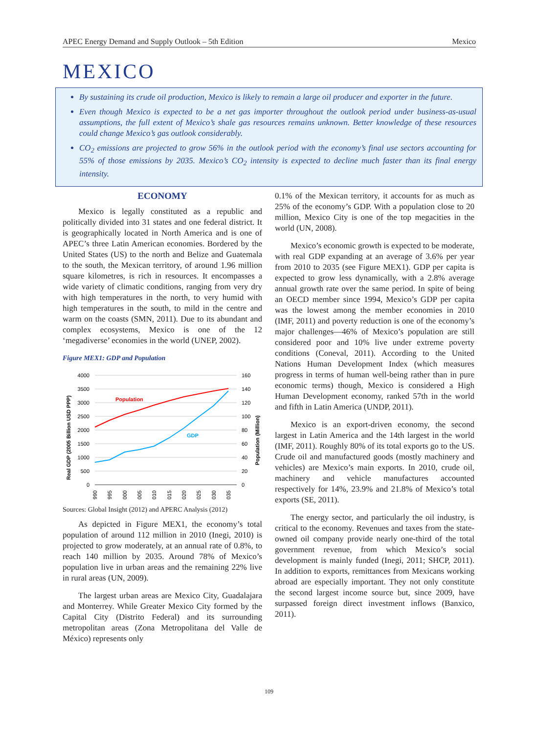APEC Energy Demand and Supply Outlook – 5th Edition Mexico
MEXICO
By sustaining its crude oil production, Mexico is likely to remain a large oil producer and exporter in the future.
Even though Mexico is expected to be a net gas importer throughout the outlook period under business-as-usual assumptions, the full extent of Mexico’s shale gas resources remains unknown. Better knowledge of these resources could change Mexico’s gas outlook considerably.
CO<sub>2</sub> emissions are projected to grow 56% in the outlook period with the economy’s final use sectors accounting for 55% of those emissions by 2035. Mexico’s CO<sub>2</sub> intensity is expected to decline much faster than its final energy intensity.
ECONOMY
Mexico is legally constituted as a republic and politically divided into 31 states and one federal district. It is geographically located in North America and is one of APEC’s three Latin American economies. Bordered by the United States (US) to the north and Belize and Guatemala to the south, the Mexican territory, of around 1.96 million square kilometres, is rich in resources. It encompasses a wide variety of climatic conditions, ranging from very dry with high temperatures in the north, to very humid with high temperatures in the south, to mild in the centre and warm on the coasts (SMN, 2011). Due to its abundant and complex ecosystems, Mexico is one of the 12 ‘megadiverse’ economies in the world (UNEP, 2002).
Figure MEX1: GDP and Population
Real GDP (2005 Billion USD PPP)
Population (Million)
4000
3500
3000
2500
2000
1500
1000
500
0
160
140
120
100
80
60
40
20
0
Population
GDP
1990
1995
2000
2005
2010
2015
2020
2025
2030
2035
Sources: Global Insight (2012) and APERC Analysis (2012)
As depicted in Figure MEX1, the economy’s total population of around 112 million in 2010 (Inegi, 2010) is projected to grow moderately, at an annual rate of 0.8%, to reach 140 million by 2035. Around 78% of Mexico’s population live in urban areas and the remaining 22% live in rural areas (UN, 2009).
The largest urban areas are Mexico City, Guadalajara and Monterrey. While Greater Mexico City formed by the Capital City (Distrito Federal) and its surrounding metropolitan areas (Zona Metropolitana del Valle de México) represents only
0.1% of the Mexican territory, it accounts for as much as 25% of the economy’s GDP. With a population close to 20 million, Mexico City is one of the top megacities in the world (UN, 2008).
Mexico’s economic growth is expected to be moderate, with real GDP expanding at an average of 3.6% per year from 2010 to 2035 (see Figure MEX1). GDP per capita is expected to grow less dynamically, with a 2.8% average annual growth rate over the same period. In spite of being an OECD member since 1994, Mexico’s GDP per capita was the lowest among the member economies in 2010 (IMF, 2011) and poverty reduction is one of the economy’s major challenges—46% of Mexico’s population are still considered poor and 10% live under extreme poverty conditions (Coneval, 2011). According to the United Nations Human Development Index (which measures progress in terms of human well-being rather than in pure economic terms) though, Mexico is considered a High Human Development economy, ranked 57th in the world and fifth in Latin America (UNDP, 2011).
Mexico is an export-driven economy, the second largest in Latin America and the 14th largest in the world (IMF, 2011). Roughly 80% of its total exports go to the US. Crude oil and manufactured goods (mostly machinery and vehicles) are Mexico’s main exports. In 2010, crude oil, machinery and vehicle manufactures accounted respectively for 14%, 23.9% and 21.8% of Mexico’s total exports (SE, 2011).
The energy sector, and particularly the oil industry, is critical to the economy. Revenues and taxes from the state-owned oil company provide nearly one-third of the total government revenue, from which Mexico’s social development is mainly funded (Inegi, 2011; SHCP, 2011). In addition to exports, remittances from Mexicans working abroad are especially important. They not only constitute the second largest income source but, since 2009, have surpassed foreign direct investment inflows (Banxico, 2011).
109